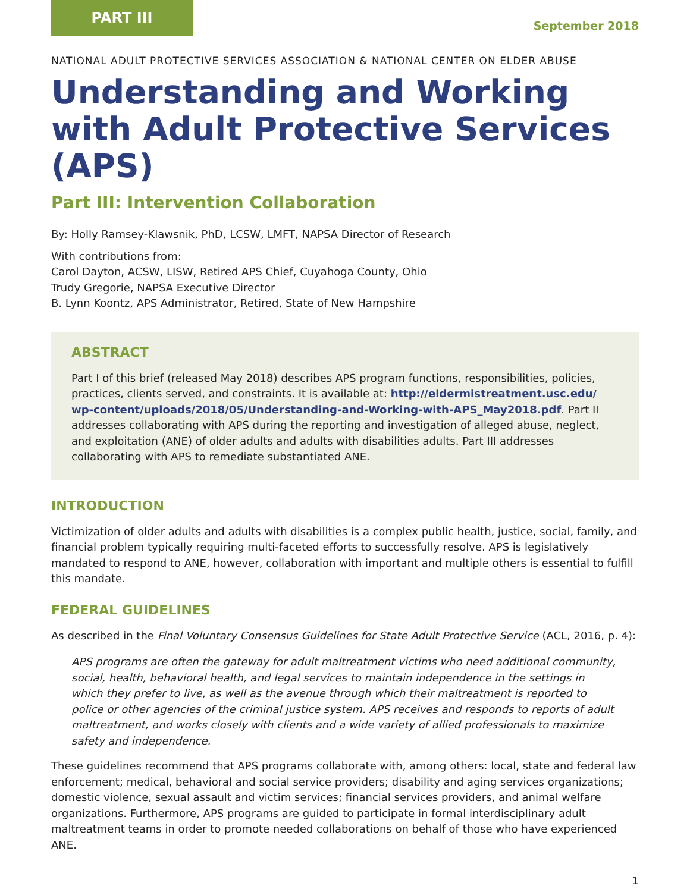PART III
September 2018
NATIONAL ADULT PROTECTIVE SERVICES ASSOCIATION & NATIONAL CENTER ON ELDER ABUSE
Understanding and Working with Adult Protective Services (APS)
Part III: Intervention Collaboration
By: Holly Ramsey-Klawsnik, PhD, LCSW, LMFT, NAPSA Director of Research
With contributions from:
Carol Dayton, ACSW, LISW, Retired APS Chief, Cuyahoga County, Ohio
Trudy Gregorie, NAPSA Executive Director
B. Lynn Koontz, APS Administrator, Retired, State of New Hampshire
ABSTRACT
Part I of this brief (released May 2018) describes APS program functions, responsibilities, policies, practices, clients served, and constraints. It is available at: http://eldermistreatment.usc.edu/ wp-content/uploads/2018/05/Understanding-and-Working-with-APS_May2018.pdf. Part II addresses collaborating with APS during the reporting and investigation of alleged abuse, neglect, and exploitation (ANE) of older adults and adults with disabilities adults. Part III addresses collaborating with APS to remediate substantiated ANE.
INTRODUCTION
Victimization of older adults and adults with disabilities is a complex public health, justice, social, family, and financial problem typically requiring multi-faceted efforts to successfully resolve. APS is legislatively mandated to respond to ANE, however, collaboration with important and multiple others is essential to fulfill this mandate.
FEDERAL GUIDELINES
As described in the Final Voluntary Consensus Guidelines for State Adult Protective Service (ACL, 2016, p. 4):
APS programs are often the gateway for adult maltreatment victims who need additional community, social, health, behavioral health, and legal services to maintain independence in the settings in which they prefer to live, as well as the avenue through which their maltreatment is reported to police or other agencies of the criminal justice system. APS receives and responds to reports of adult maltreatment, and works closely with clients and a wide variety of allied professionals to maximize safety and independence.
These guidelines recommend that APS programs collaborate with, among others: local, state and federal law enforcement; medical, behavioral and social service providers; disability and aging services organizations; domestic violence, sexual assault and victim services; financial services providers, and animal welfare organizations. Furthermore, APS programs are guided to participate in formal interdisciplinary adult maltreatment teams in order to promote needed collaborations on behalf of those who have experienced ANE.
1